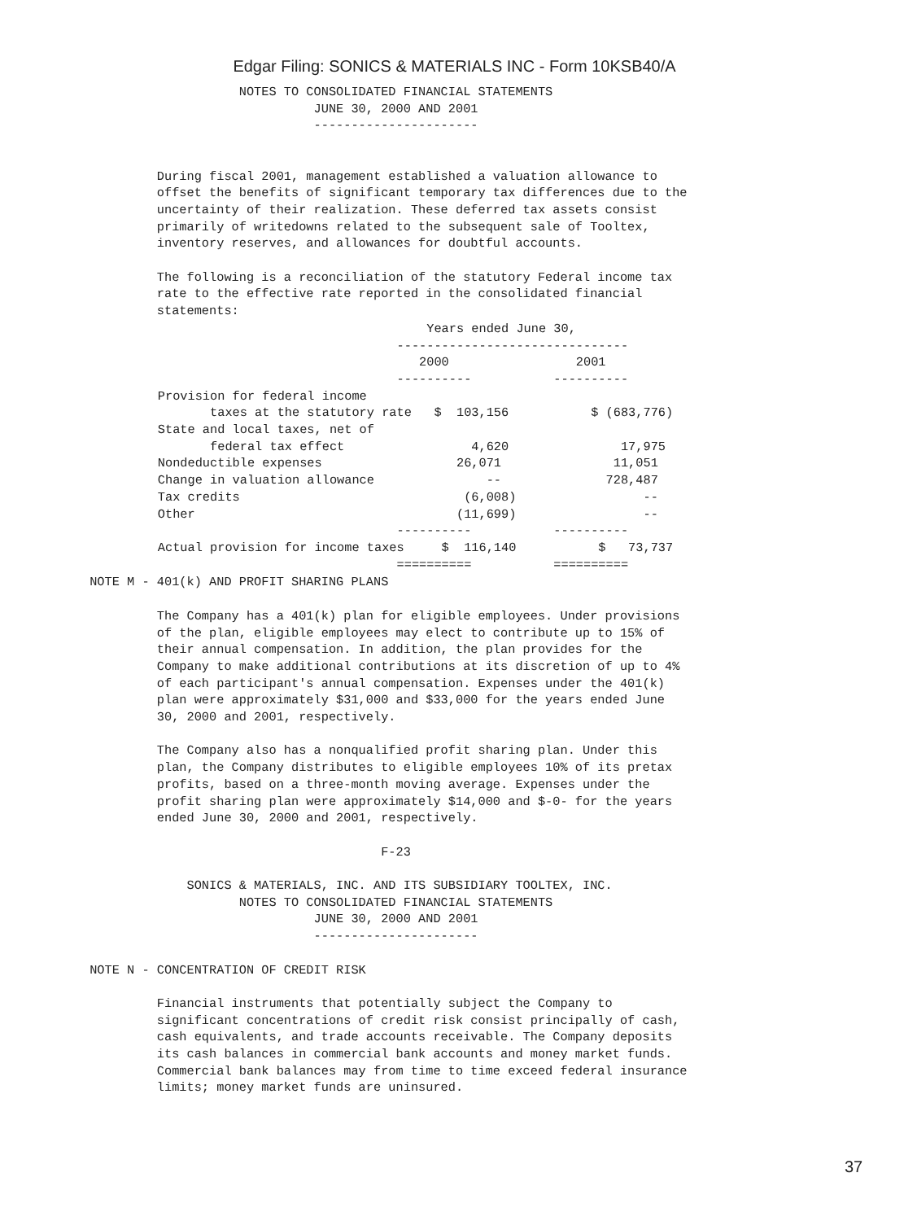Edgar Filing: SONICS & MATERIALS INC - Form 10KSB40/A
                                NOTES TO CONSOLIDATED FINANCIAL STATEMENTS
                                          JUNE 30, 2000 AND 2001
                                          ----------------------


                     During fiscal 2001, management established a valuation allowance to
                     offset the benefits of significant temporary tax differences due to the
                     uncertainty of their realization. These deferred tax assets consist
                     primarily of writedowns related to the subsequent sale of Tooltex,
                     inventory reserves, and allowances for doubtful accounts.

                     The following is a reconciliation of the statutory Federal income tax
                     rate to the effective rate reported in the consolidated financial
                     statements:
| Years ended June 30, ------------------------------- 2000 2001 ---------- ---------- Provision for federal income taxes at the statutory rate $ 103,156 $ (683,776) State and local taxes, net of federal tax effect 4,620 17,975 Nondeductible expenses 26,071 11,051 Change in valuation allowance -- 728,487 Tax credits (6,008) -- Other (11,699) -- ---------- ---------- Actual provision for income taxes $ 116,140 $ 73,737 ========== ========== |
            NOTE M - 401(k) AND PROFIT SHARING PLANS

                     The Company has a 401(k) plan for eligible employees. Under provisions
                     of the plan, eligible employees may elect to contribute up to 15% of
                     their annual compensation. In addition, the plan provides for the
                     Company to make additional contributions at its discretion of up to 4%
                     of each participant's annual compensation. Expenses under the 401(k)
                     plan were approximately $31,000 and $33,000 for the years ended June
                     30, 2000 and 2001, respectively.

                     The Company also has a nonqualified profit sharing plan. Under this
                     plan, the Company distributes to eligible employees 10% of its pretax
                     profits, based on a three-month moving average. Expenses under the
                     profit sharing plan were approximately $14,000 and $-0- for the years
                     ended June 30, 2000 and 2001, respectively.

                                                   F-23

                         SONICS & MATERIALS, INC. AND ITS SUBSIDIARY TOOLTEX, INC.
                                NOTES TO CONSOLIDATED FINANCIAL STATEMENTS
                                          JUNE 30, 2000 AND 2001
                                          ----------------------

            NOTE N - CONCENTRATION OF CREDIT RISK

                     Financial instruments that potentially subject the Company to
                     significant concentrations of credit risk consist principally of cash,
                     cash equivalents, and trade accounts receivable. The Company deposits
                     its cash balances in commercial bank accounts and money market funds.
                     Commercial bank balances may from time to time exceed federal insurance
                     limits; money market funds are uninsured.
37